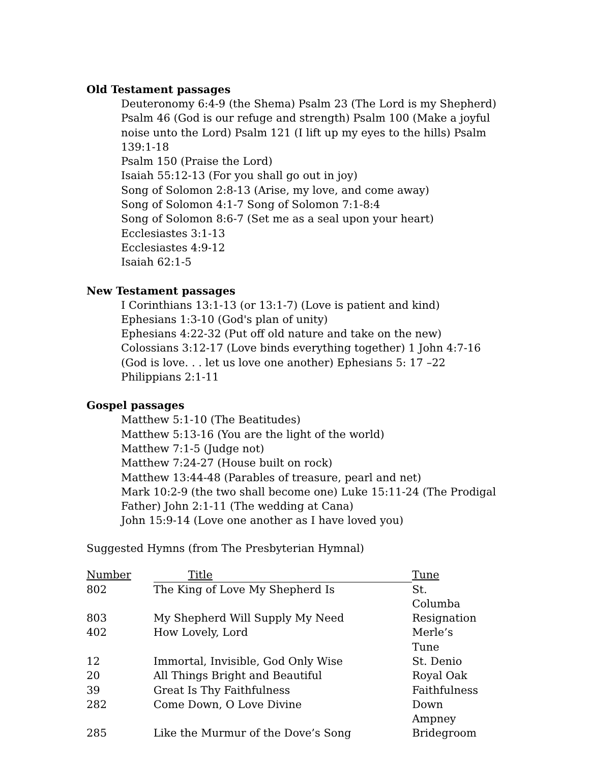Old Testament passages
Deuteronomy 6:4-9 (the Shema) Psalm 23 (The Lord is my Shepherd)
Psalm 46 (God is our refuge and strength) Psalm 100 (Make a joyful noise unto the Lord) Psalm 121 (I lift up my eyes to the hills) Psalm 139:1-18
Psalm 150 (Praise the Lord)
Isaiah 55:12-13 (For you shall go out in joy)
Song of Solomon 2:8-13 (Arise, my love, and come away)
Song of Solomon 4:1-7 Song of Solomon 7:1-8:4
Song of Solomon 8:6-7 (Set me as a seal upon your heart)
Ecclesiastes 3:1-13
Ecclesiastes 4:9-12
Isaiah 62:1-5
New Testament passages
I Corinthians 13:1-13 (or 13:1-7) (Love is patient and kind)
Ephesians 1:3-10 (God's plan of unity)
Ephesians 4:22-32 (Put off old nature and take on the new)
Colossians 3:12-17 (Love binds everything together) 1 John 4:7-16 (God is love. . . let us love one another) Ephesians 5: 17 –22
Philippians 2:1-11
Gospel passages
Matthew 5:1-10 (The Beatitudes)
Matthew 5:13-16 (You are the light of the world)
Matthew 7:1-5 (Judge not)
Matthew 7:24-27 (House built on rock)
Matthew 13:44-48 (Parables of treasure, pearl and net)
Mark 10:2-9 (the two shall become one) Luke 15:11-24 (The Prodigal Father) John 2:1-11 (The wedding at Cana)
John 15:9-14 (Love one another as I have loved you)
Suggested Hymns (from The Presbyterian Hymnal)
| Number | Title | Tune |
| --- | --- | --- |
| 802 | The King of Love My Shepherd Is | St. Columba |
| 803 | My Shepherd Will Supply My Need | Resignation |
| 402 | How Lovely, Lord | Merle’s Tune |
| 12 | Immortal, Invisible, God Only Wise | St. Denio |
| 20 | All Things Bright and Beautiful | Royal Oak |
| 39 | Great Is Thy Faithfulness | Faithfulness |
| 282 | Come Down, O Love Divine | Down Ampney |
| 285 | Like the Murmur of the Dove’s Song | Bridegroom |